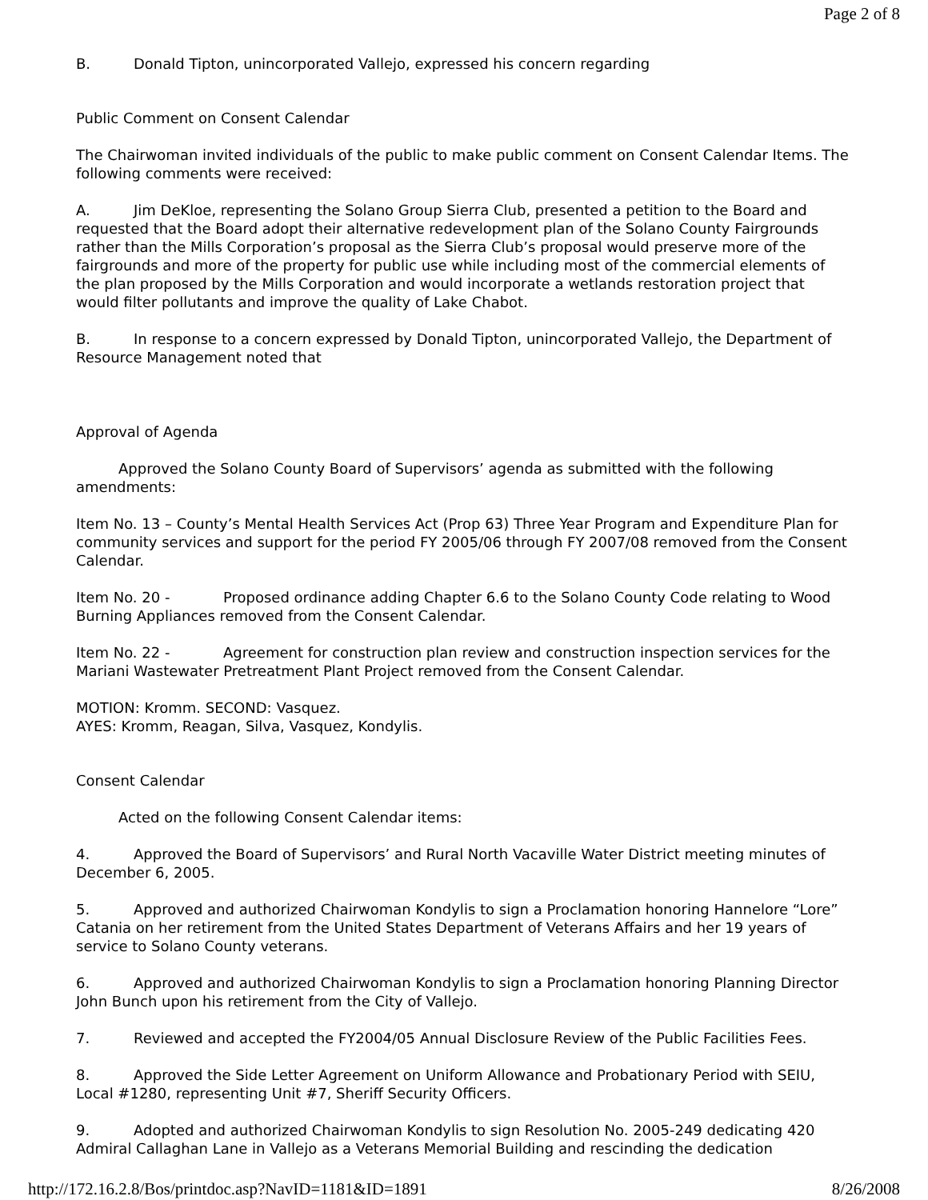Page 2 of 8
B. Donald Tipton, unincorporated Vallejo, expressed his concern regarding
Public Comment on Consent Calendar
The Chairwoman invited individuals of the public to make public comment on Consent Calendar Items. The following comments were received:
A. Jim DeKloe, representing the Solano Group Sierra Club, presented a petition to the Board and requested that the Board adopt their alternative redevelopment plan of the Solano County Fairgrounds rather than the Mills Corporation’s proposal as the Sierra Club’s proposal would preserve more of the fairgrounds and more of the property for public use while including most of the commercial elements of the plan proposed by the Mills Corporation and would incorporate a wetlands restoration project that would filter pollutants and improve the quality of Lake Chabot.
B. In response to a concern expressed by Donald Tipton, unincorporated Vallejo, the Department of Resource Management noted that
Approval of Agenda
Approved the Solano County Board of Supervisors’ agenda as submitted with the following
amendments:
Item No. 13 – County’s Mental Health Services Act (Prop 63) Three Year Program and Expenditure Plan for community services and support for the period FY 2005/06 through FY 2007/08 removed from the Consent Calendar.
Item No. 20 - Proposed ordinance adding Chapter 6.6 to the Solano County Code relating to Wood Burning Appliances removed from the Consent Calendar.
Item No. 22 - Agreement for construction plan review and construction inspection services for the Mariani Wastewater Pretreatment Plant Project removed from the Consent Calendar.
MOTION: Kromm. SECOND: Vasquez.
AYES: Kromm, Reagan, Silva, Vasquez, Kondylis.
Consent Calendar
Acted on the following Consent Calendar items:
4. Approved the Board of Supervisors’ and Rural North Vacaville Water District meeting minutes of December 6, 2005.
5. Approved and authorized Chairwoman Kondylis to sign a Proclamation honoring Hannelore “Lore” Catania on her retirement from the United States Department of Veterans Affairs and her 19 years of service to Solano County veterans.
6. Approved and authorized Chairwoman Kondylis to sign a Proclamation honoring Planning Director John Bunch upon his retirement from the City of Vallejo.
7. Reviewed and accepted the FY2004/05 Annual Disclosure Review of the Public Facilities Fees.
8. Approved the Side Letter Agreement on Uniform Allowance and Probationary Period with SEIU, Local #1280, representing Unit #7, Sheriff Security Officers.
9. Adopted and authorized Chairwoman Kondylis to sign Resolution No. 2005-249 dedicating 420 Admiral Callaghan Lane in Vallejo as a Veterans Memorial Building and rescinding the dedication
http://172.16.2.8/Bos/printdoc.asp?NavID=1181&ID=1891 8/26/2008